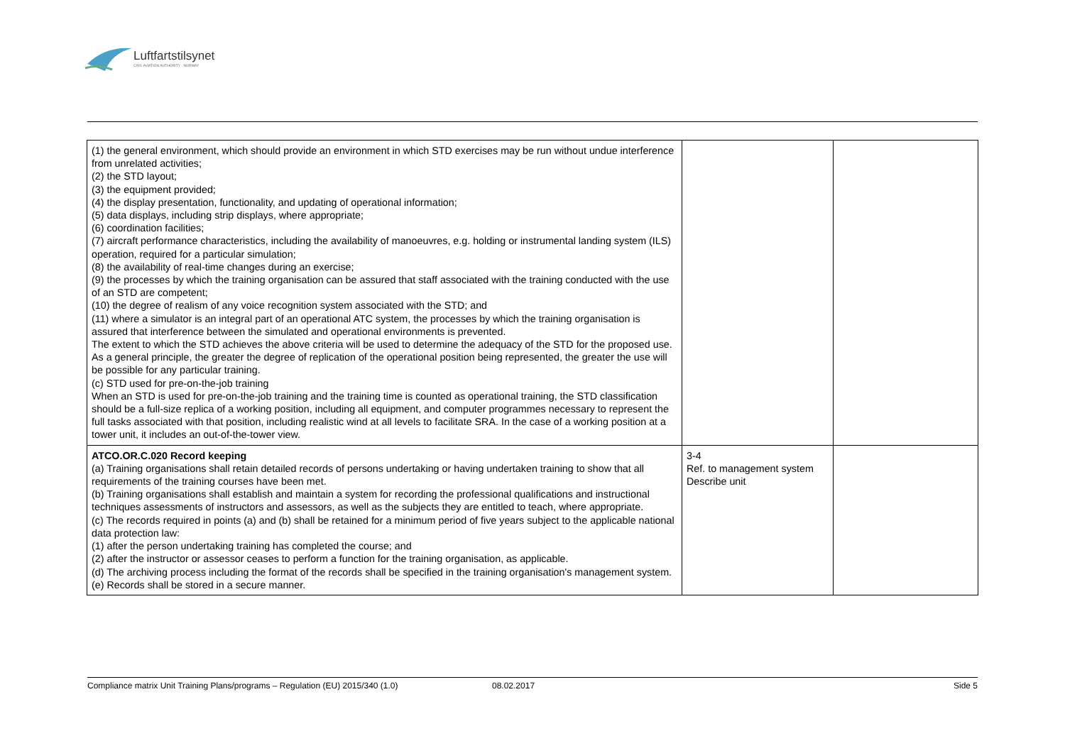Luftfartstilsynet
CIVIL AVIATION AUTHORITY - NORWAY
| (1) the general environment, which should provide an environment in which STD exercises may be run without undue interference from unrelated activities; (2) the STD layout; (3) the equipment provided; (4) the display presentation, functionality, and updating of operational information; (5) data displays, including strip displays, where appropriate; (6) coordination facilities; (7) aircraft performance characteristics, including the availability of manoeuvres, e.g. holding or instrumental landing system (ILS) operation, required for a particular simulation; (8) the availability of real-time changes during an exercise; (9) the processes by which the training organisation can be assured that staff associated with the training conducted with the use of an STD are competent; (10) the degree of realism of any voice recognition system associated with the STD; and (11) where a simulator is an integral part of an operational ATC system, the processes by which the training organisation is assured that interference between the simulated and operational environments is prevented. The extent to which the STD achieves the above criteria will be used to determine the adequacy of the STD for the proposed use. As a general principle, the greater the degree of replication of the operational position being represented, the greater the use will be possible for any particular training. (c) STD used for pre-on-the-job training When an STD is used for pre-on-the-job training and the training time is counted as operational training, the STD classification should be a full-size replica of a working position, including all equipment, and computer programmes necessary to represent the full tasks associated with that position, including realistic wind at all levels to facilitate SRA. In the case of a working position at a tower unit, it includes an out-of-the-tower view. | | |
| ATCO.OR.C.020 Record keeping (a) Training organisations shall retain detailed records of persons undertaking or having undertaken training to show that all requirements of the training courses have been met. (b) Training organisations shall establish and maintain a system for recording the professional qualifications and instructional techniques assessments of instructors and assessors, as well as the subjects they are entitled to teach, where appropriate. (c) The records required in points (a) and (b) shall be retained for a minimum period of five years subject to the applicable national data protection law: (1) after the person undertaking training has completed the course; and (2) after the instructor or assessor ceases to perform a function for the training organisation, as applicable. (d) The archiving process including the format of the records shall be specified in the training organisation's management system. (e) Records shall be stored in a secure manner. | 3-4 Ref. to management system Describe unit | |
Compliance matrix Unit Training Plans/programs – Regulation (EU) 2015/340 (1.0) 08.02.2017 Side 5